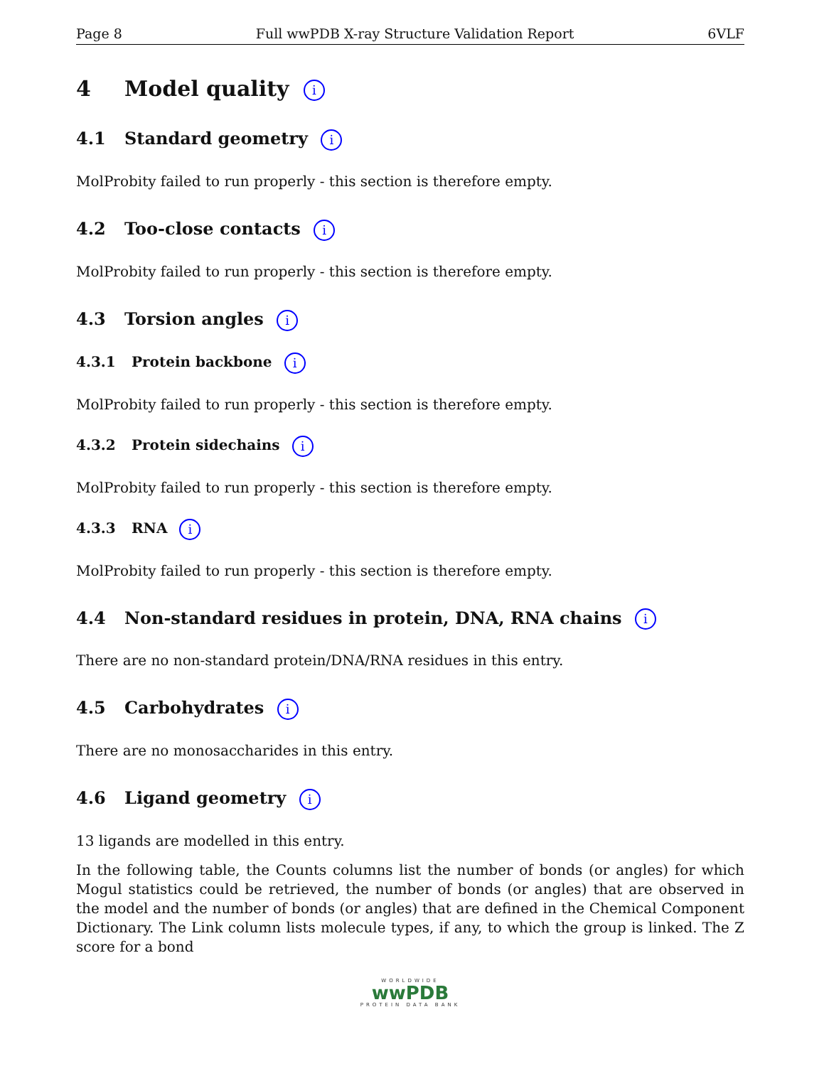Page 8 Full wwPDB X-ray Structure Validation Report 6VLF
4 Model quality i
4.1 Standard geometry i
MolProbity failed to run properly - this section is therefore empty.
4.2 Too-close contacts i
MolProbity failed to run properly - this section is therefore empty.
4.3 Torsion angles i
4.3.1 Protein backbone i
MolProbity failed to run properly - this section is therefore empty.
4.3.2 Protein sidechains i
MolProbity failed to run properly - this section is therefore empty.
4.3.3 RNA i
MolProbity failed to run properly - this section is therefore empty.
4.4 Non-standard residues in protein, DNA, RNA chains i
There are no non-standard protein/DNA/RNA residues in this entry.
4.5 Carbohydrates i
There are no monosaccharides in this entry.
4.6 Ligand geometry i
13 ligands are modelled in this entry.
In the following table, the Counts columns list the number of bonds (or angles) for which Mogul statistics could be retrieved, the number of bonds (or angles) that are observed in the model and the number of bonds (or angles) that are defined in the Chemical Component Dictionary. The Link column lists molecule types, if any, to which the group is linked. The Z score for a bond
WORLDWIDE
wwPDB
PROTEIN DATA BANK